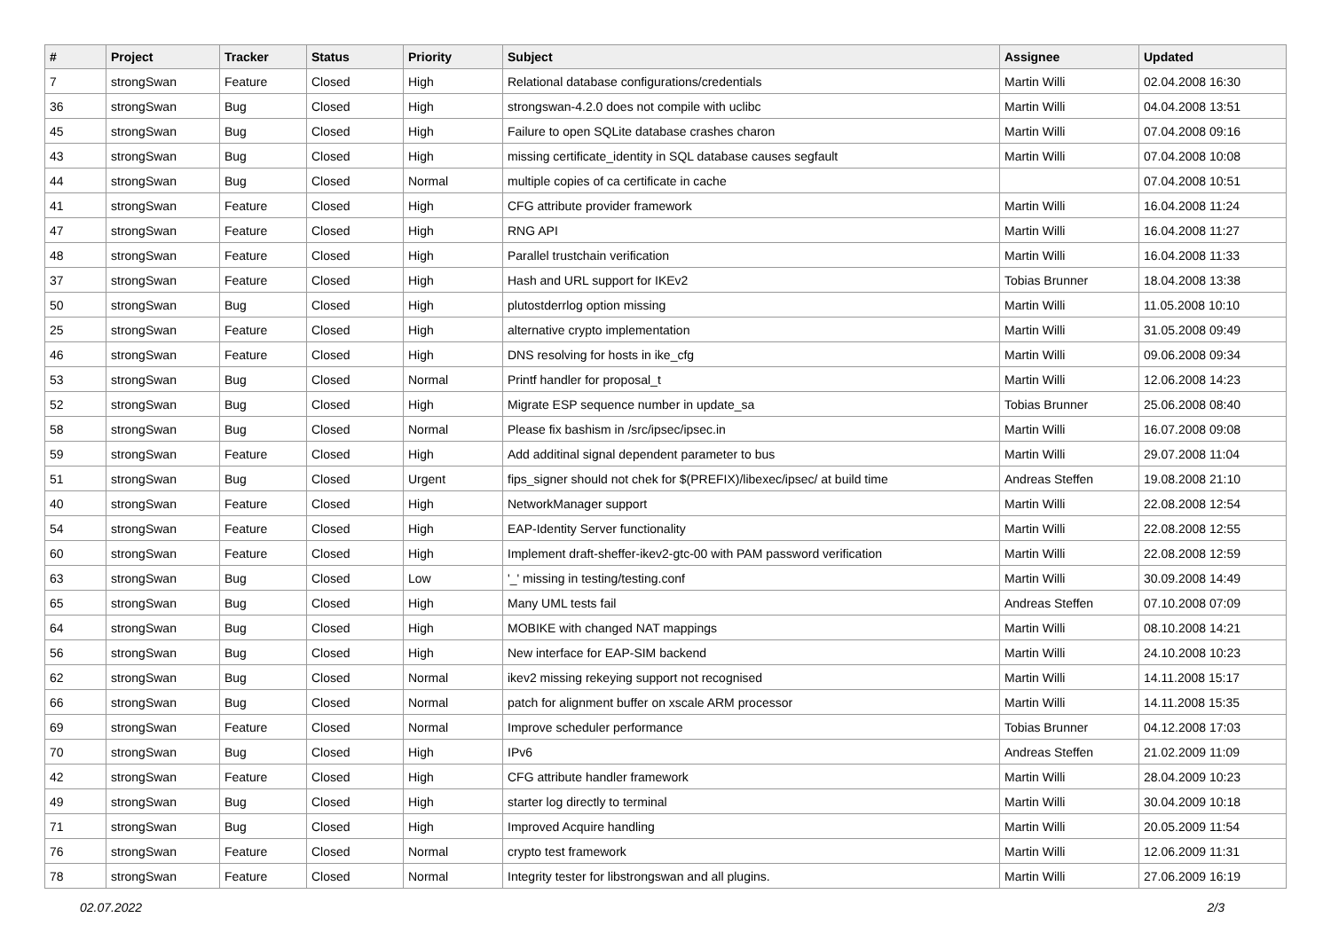| # | Project | Tracker | Status | Priority | Subject | Assignee | Updated |
| --- | --- | --- | --- | --- | --- | --- | --- |
| 7 | strongSwan | Feature | Closed | High | Relational database configurations/credentials | Martin Willi | 02.04.2008 16:30 |
| 36 | strongSwan | Bug | Closed | High | strongswan-4.2.0 does not compile with uclibc | Martin Willi | 04.04.2008 13:51 |
| 45 | strongSwan | Bug | Closed | High | Failure to open SQLite database crashes charon | Martin Willi | 07.04.2008 09:16 |
| 43 | strongSwan | Bug | Closed | High | missing certificate_identity in SQL database causes segfault | Martin Willi | 07.04.2008 10:08 |
| 44 | strongSwan | Bug | Closed | Normal | multiple copies of ca certificate in cache | | 07.04.2008 10:51 |
| 41 | strongSwan | Feature | Closed | High | CFG attribute provider framework | Martin Willi | 16.04.2008 11:24 |
| 47 | strongSwan | Feature | Closed | High | RNG API | Martin Willi | 16.04.2008 11:27 |
| 48 | strongSwan | Feature | Closed | High | Parallel trustchain verification | Martin Willi | 16.04.2008 11:33 |
| 37 | strongSwan | Feature | Closed | High | Hash and URL support for IKEv2 | Tobias Brunner | 18.04.2008 13:38 |
| 50 | strongSwan | Bug | Closed | High | plutostderrlog option missing | Martin Willi | 11.05.2008 10:10 |
| 25 | strongSwan | Feature | Closed | High | alternative crypto implementation | Martin Willi | 31.05.2008 09:49 |
| 46 | strongSwan | Feature | Closed | High | DNS resolving for hosts in ike_cfg | Martin Willi | 09.06.2008 09:34 |
| 53 | strongSwan | Bug | Closed | Normal | Printf handler for proposal_t | Martin Willi | 12.06.2008 14:23 |
| 52 | strongSwan | Bug | Closed | High | Migrate ESP sequence number in update_sa | Tobias Brunner | 25.06.2008 08:40 |
| 58 | strongSwan | Bug | Closed | Normal | Please fix bashism in /src/ipsec/ipsec.in | Martin Willi | 16.07.2008 09:08 |
| 59 | strongSwan | Feature | Closed | High | Add additinal signal dependent parameter to bus | Martin Willi | 29.07.2008 11:04 |
| 51 | strongSwan | Bug | Closed | Urgent | fips_signer should not chek for $(PREFIX)/libexec/ipsec/ at build time | Andreas Steffen | 19.08.2008 21:10 |
| 40 | strongSwan | Feature | Closed | High | NetworkManager support | Martin Willi | 22.08.2008 12:54 |
| 54 | strongSwan | Feature | Closed | High | EAP-Identity Server functionality | Martin Willi | 22.08.2008 12:55 |
| 60 | strongSwan | Feature | Closed | High | Implement draft-sheffer-ikev2-gtc-00 with PAM password verification | Martin Willi | 22.08.2008 12:59 |
| 63 | strongSwan | Bug | Closed | Low | '_' missing in testing/testing.conf | Martin Willi | 30.09.2008 14:49 |
| 65 | strongSwan | Bug | Closed | High | Many UML tests fail | Andreas Steffen | 07.10.2008 07:09 |
| 64 | strongSwan | Bug | Closed | High | MOBIKE with changed NAT mappings | Martin Willi | 08.10.2008 14:21 |
| 56 | strongSwan | Bug | Closed | High | New interface for EAP-SIM backend | Martin Willi | 24.10.2008 10:23 |
| 62 | strongSwan | Bug | Closed | Normal | ikev2 missing rekeying support not recognised | Martin Willi | 14.11.2008 15:17 |
| 66 | strongSwan | Bug | Closed | Normal | patch for alignment buffer on xscale ARM processor | Martin Willi | 14.11.2008 15:35 |
| 69 | strongSwan | Feature | Closed | Normal | Improve scheduler performance | Tobias Brunner | 04.12.2008 17:03 |
| 70 | strongSwan | Bug | Closed | High | IPv6 | Andreas Steffen | 21.02.2009 11:09 |
| 42 | strongSwan | Feature | Closed | High | CFG attribute handler framework | Martin Willi | 28.04.2009 10:23 |
| 49 | strongSwan | Bug | Closed | High | starter log directly to terminal | Martin Willi | 30.04.2009 10:18 |
| 71 | strongSwan | Bug | Closed | High | Improved Acquire handling | Martin Willi | 20.05.2009 11:54 |
| 76 | strongSwan | Feature | Closed | Normal | crypto test framework | Martin Willi | 12.06.2009 11:31 |
| 78 | strongSwan | Feature | Closed | Normal | Integrity tester for libstrongswan and all plugins. | Martin Willi | 27.06.2009 16:19 |
02.07.2022 2/3